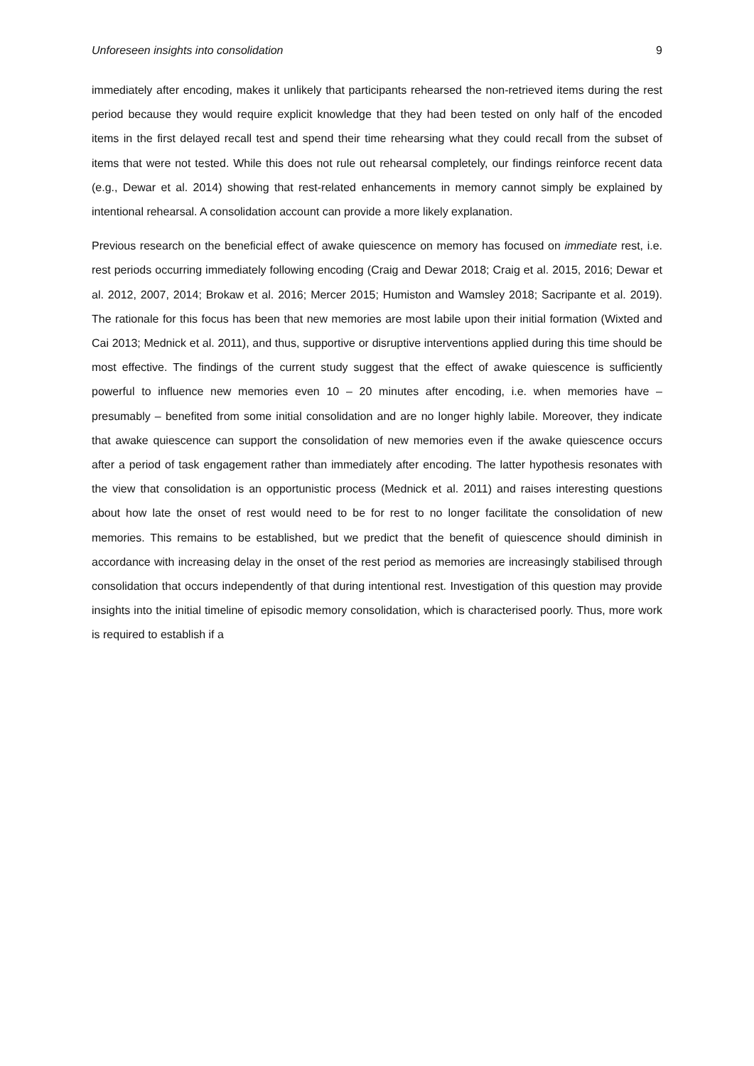Unforeseen insights into consolidation 9
immediately after encoding, makes it unlikely that participants rehearsed the non-retrieved items during the rest period because they would require explicit knowledge that they had been tested on only half of the encoded items in the first delayed recall test and spend their time rehearsing what they could recall from the subset of items that were not tested. While this does not rule out rehearsal completely, our findings reinforce recent data (e.g., Dewar et al. 2014) showing that rest-related enhancements in memory cannot simply be explained by intentional rehearsal. A consolidation account can provide a more likely explanation.
Previous research on the beneficial effect of awake quiescence on memory has focused on immediate rest, i.e. rest periods occurring immediately following encoding (Craig and Dewar 2018; Craig et al. 2015, 2016; Dewar et al. 2012, 2007, 2014; Brokaw et al. 2016; Mercer 2015; Humiston and Wamsley 2018; Sacripante et al. 2019). The rationale for this focus has been that new memories are most labile upon their initial formation (Wixted and Cai 2013; Mednick et al. 2011), and thus, supportive or disruptive interventions applied during this time should be most effective. The findings of the current study suggest that the effect of awake quiescence is sufficiently powerful to influence new memories even 10 – 20 minutes after encoding, i.e. when memories have – presumably – benefited from some initial consolidation and are no longer highly labile. Moreover, they indicate that awake quiescence can support the consolidation of new memories even if the awake quiescence occurs after a period of task engagement rather than immediately after encoding. The latter hypothesis resonates with the view that consolidation is an opportunistic process (Mednick et al. 2011) and raises interesting questions about how late the onset of rest would need to be for rest to no longer facilitate the consolidation of new memories. This remains to be established, but we predict that the benefit of quiescence should diminish in accordance with increasing delay in the onset of the rest period as memories are increasingly stabilised through consolidation that occurs independently of that during intentional rest. Investigation of this question may provide insights into the initial timeline of episodic memory consolidation, which is characterised poorly. Thus, more work is required to establish if a